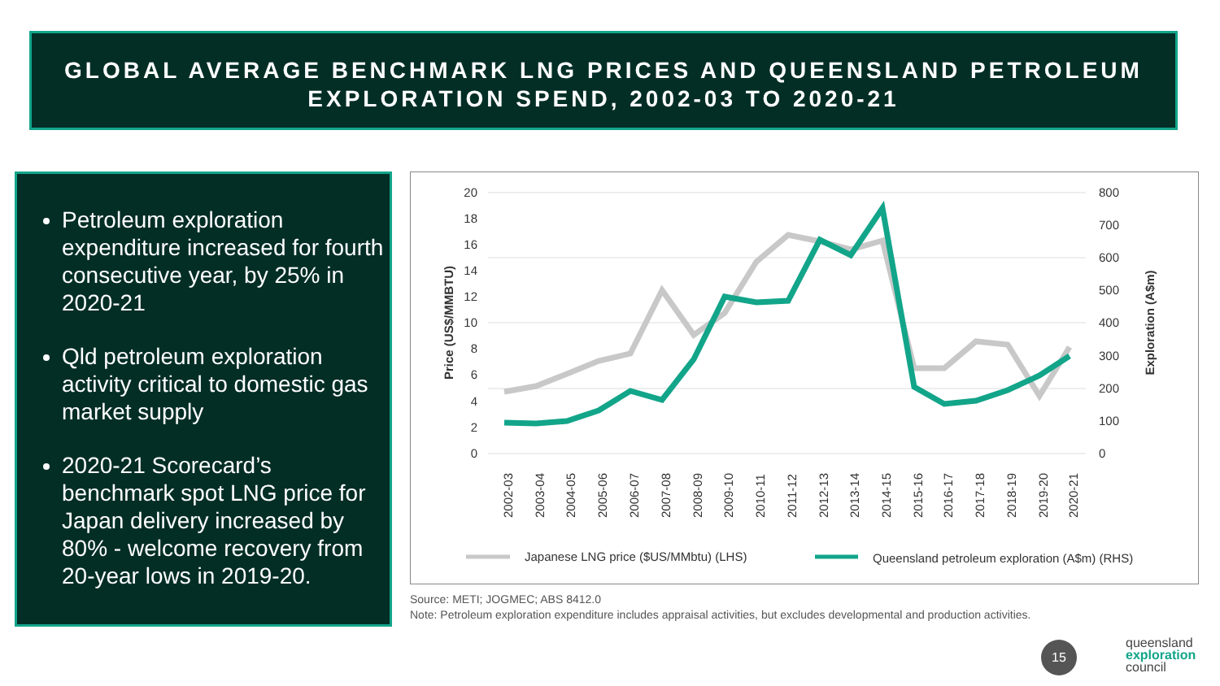GLOBAL AVERAGE BENCHMARK LNG PRICES AND QUEENSLAND PETROLEUM
EXPLORATION SPEND, 2002-03 TO 2020-21
Petroleum exploration expenditure increased for fourth consecutive year, by 25% in 2020-21
Qld petroleum exploration activity critical to domestic gas market supply
2020-21 Scorecard’s benchmark spot LNG price for Japan delivery increased by 80% - welcome recovery from 20-year lows in 2019-20.
20
18
16
14
12
10
8
6
4
2
0
800
700
600
500
400
300
200
100
0
Price (US$/MMBTU)
Exploration (A$m)
2002-03
2003-04
2004-05
2005-06
2006-07
2007-08
2008-09
2009-10
2010-11
2011-12
2012-13
2013-14
2014-15
2015-16
2016-17
2017-18
2018-19
2019-20
2020-21
Japanese LNG price ($US/MMbtu) (LHS)
Queensland petroleum exploration (A$m) (RHS)
Source: METI; JOGMEC; ABS 8412.0
Note: Petroleum exploration expenditure includes appraisal activities, but excludes developmental and production activities.
15
queensland
exploration
council